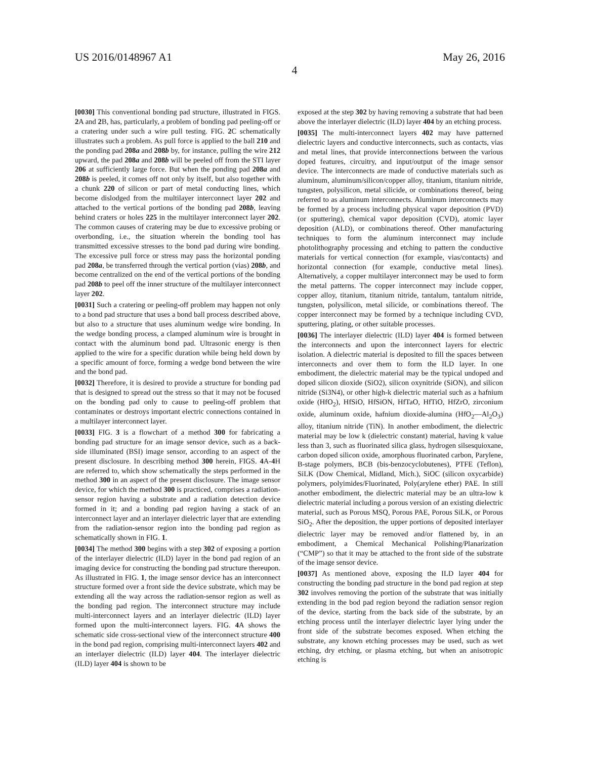US 2016/0148967 A1 May 26, 2016
4
[0030] This conventional bonding pad structure, illustrated in FIGS. 2 A and 2 B, has, particularly, a problem of bonding pad peeling-off or a cratering under such a wire pull testing. FIG. 2 C schematically illustrates such a problem. As pull force is applied to the ball 210 and the ponding pad 208a and 208b by, for instance, pulling the wire 212 upward, the pad 208a and 208b will be peeled off from the STI layer 206 at sufficiently large force. But when the ponding pad 208a and 208b is peeled, it comes off not only by itself, but also together with a chunk 220 of silicon or part of metal conducting lines, which become dislodged from the multilayer interconnect layer 202 and attached to the vertical portions of the bonding pad 208b, leaving behind craters or holes 225 in the multilayer interconnect layer 202. The common causes of cratering may be due to excessive probing or overbonding, i.e., the situation wherein the bonding tool has transmitted excessive stresses to the bond pad during wire bonding. The excessive pull force or stress may pass the horizontal ponding pad 208a, be transferred through the vertical portion (vias) 208b, and become centralized on the end of the vertical portions of the bonding pad 208b to peel off the inner structure of the multilayer interconnect layer 202.
[0031] Such a cratering or peeling-off problem may happen not only to a bond pad structure that uses a bond ball process described above, but also to a structure that uses aluminum wedge wire bonding. In the wedge bonding process, a clamped aluminum wire is brought in contact with the aluminum bond pad. Ultrasonic energy is then applied to the wire for a specific duration while being held down by a specific amount of force, forming a wedge bond between the wire and the bond pad.
[0032] Therefore, it is desired to provide a structure for bonding pad that is designed to spread out the stress so that it may not be focused on the bonding pad only to cause to peeling-off problem that contaminates or destroys important electric connections contained in a multilayer interconnect layer.
[0033] FIG. 3 is a flowchart of a method 300 for fabricating a bonding pad structure for an image sensor device, such as a back-side illuminated (BSI) image sensor, according to an aspect of the present disclosure. In describing method 300 herein, FIGS. 4 A-4 H are referred to, which show schematically the steps performed in the method 300 in an aspect of the present disclosure. The image sensor device, for which the method 300 is practiced, comprises a radiation-sensor region having a substrate and a radiation detection device formed in it; and a bonding pad region having a stack of an interconnect layer and an interlayer dielectric layer that are extending from the radiation-sensor region into the bonding pad region as schematically shown in FIG. 1.
[0034] The method 300 begins with a step 302 of exposing a portion of the interlayer dielectric (ILD) layer in the bond pad region of an imaging device for constructing the bonding pad structure thereupon. As illustrated in FIG. 1, the image sensor device has an interconnect structure formed over a front side the device substrate, which may be extending all the way across the radiation-sensor region as well as the bonding pad region. The interconnect structure may include multi-interconnect layers and an interlayer dielectric (ILD) layer formed upon the multi-interconnect layers. FIG. 4 A shows the schematic side cross-sectional view of the interconnect structure 400 in the bond pad region, comprising multi-interconnect layers 402 and an interlayer dielectric (ILD) layer 404. The interlayer dielectric (ILD) layer 404 is shown to be
exposed at the step 302 by having removing a substrate that had been above the interlayer dielectric (ILD) layer 404 by an etching process.
[0035] The multi-interconnect layers 402 may have patterned dielectric layers and conductive interconnects, such as contacts, vias and metal lines, that provide interconnections between the various doped features, circuitry, and input/output of the image sensor device. The interconnects are made of conductive materials such as aluminum, aluminum/silicon/copper alloy, titanium, titanium nitride, tungsten, polysilicon, metal silicide, or combinations thereof, being referred to as aluminum interconnects. Aluminum interconnects may be formed by a process including physical vapor deposition (PVD) (or sputtering), chemical vapor deposition (CVD), atomic layer deposition (ALD), or combinations thereof. Other manufacturing techniques to form the aluminum interconnect may include photolithography processing and etching to pattern the conductive materials for vertical connection (for example, vias/contacts) and horizontal connection (for example, conductive metal lines). Alternatively, a copper multilayer interconnect may be used to form the metal patterns. The copper interconnect may include copper, copper alloy, titanium, titanium nitride, tantalum, tantalum nitride, tungsten, polysilicon, metal silicide, or combinations thereof. The copper interconnect may be formed by a technique including CVD, sputtering, plating, or other suitable processes.
[0036] The interlayer dielectric (ILD) layer 404 is formed between the interconnects and upon the interconnect layers for electric isolation. A dielectric material is deposited to fill the spaces between interconnects and over them to form the ILD layer. In one embodiment, the dielectric material may be the typical undoped and doped silicon dioxide (SiO2), silicon oxynitride (SiON), and silicon nitride (Si3N4), or other high-k dielectric material such as a hafnium oxide (HfO<sub>2</sub>), HfSiO, HfSiON, HfTaO, HfTiO, HfZrO, zirconium oxide, aluminum oxide, hafnium dioxide-alumina (HfO<sub>2</sub>—Al<sub>2</sub>O<sub>3</sub>) alloy, titanium nitride (TiN). In another embodiment, the dielectric material may be low k (dielectric constant) material, having k value less than 3, such as fluorinated silica glass, hydrogen silsesquioxane, carbon doped silicon oxide, amorphous fluorinated carbon, Parylene, B-stage polymers, BCB (bis-benzocyclobutenes), PTFE (Teflon), SiLK (Dow Chemical, Midland, Mich.), SiOC (silicon oxycarbide) polymers, polyimides/Fluorinated, Poly(arylene ether) PAE. In still another embodiment, the dielectric material may be an ultra-low k dielectric material including a porous version of an existing dielectric material, such as Porous MSQ, Porous PAE, Porous SiLK, or Porous SiO<sub>2</sub>. After the deposition, the upper portions of deposited interlayer dielectric layer may be removed and/or flattened by, in an embodiment, a Chemical Mechanical Polishing/Planarization (“CMP”) so that it may be attached to the front side of the substrate of the image sensor device.
[0037] As mentioned above, exposing the ILD layer 404 for constructing the bonding pad structure in the bond pad region at step 302 involves removing the portion of the substrate that was initially extending in the bod pad region beyond the radiation sensor region of the device, starting from the back side of the substrate, by an etching process until the interlayer dielectric layer lying under the front side of the substrate becomes exposed. When etching the substrate, any known etching processes may be used, such as wet etching, dry etching, or plasma etching, but when an anisotropic etching is